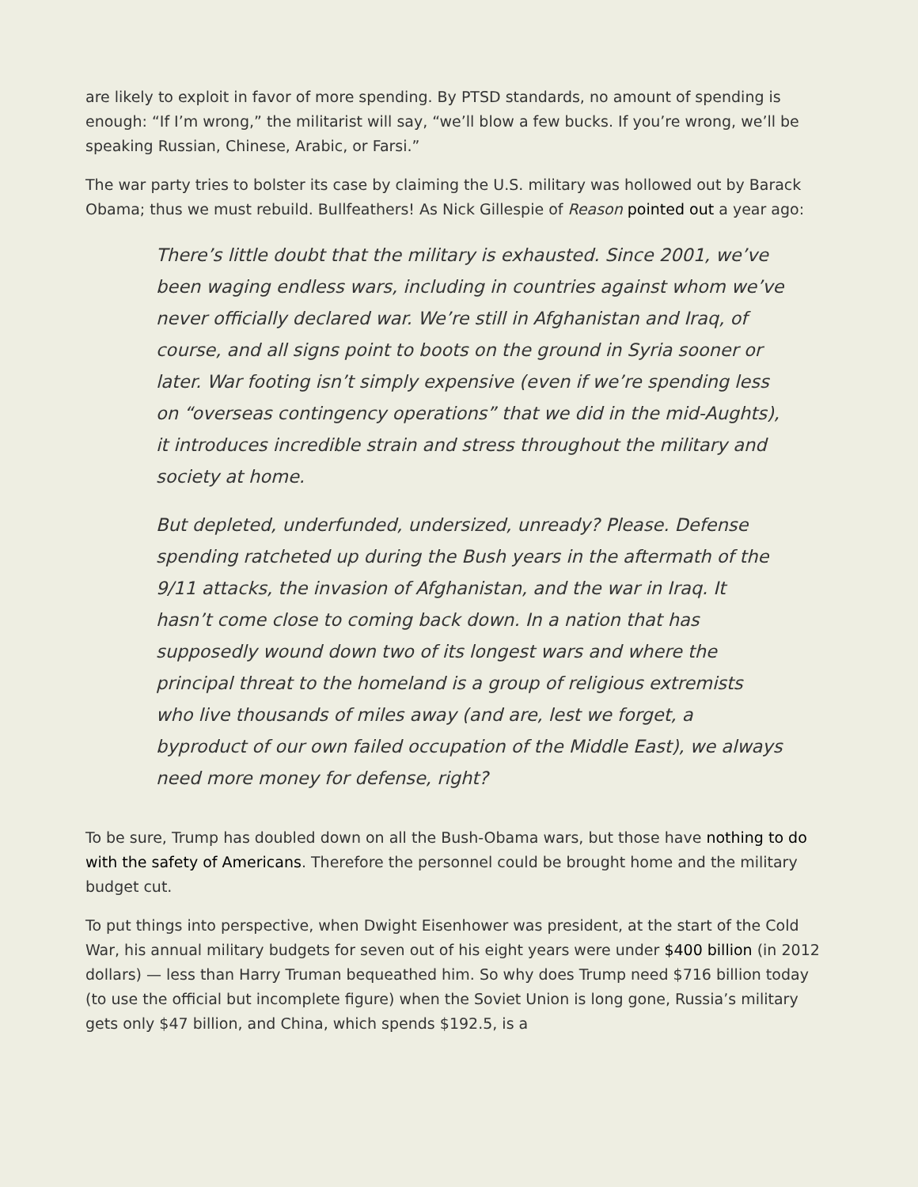are likely to exploit in favor of more spending. By PTSD standards, no amount of spending is enough: “If I’m wrong,” the militarist will say, “we’ll blow a few bucks. If you’re wrong, we’ll be speaking Russian, Chinese, Arabic, or Farsi.”
The war party tries to bolster its case by claiming the U.S. military was hollowed out by Barack Obama; thus we must rebuild. Bullfeathers! As Nick Gillespie of Reason pointed out a year ago:
There’s little doubt that the military is exhausted. Since 2001, we’ve been waging endless wars, including in countries against whom we’ve never officially declared war. We’re still in Afghanistan and Iraq, of course, and all signs point to boots on the ground in Syria sooner or later. War footing isn’t simply expensive (even if we’re spending less on “overseas contingency operations” that we did in the mid-Aughts), it introduces incredible strain and stress throughout the military and society at home.
But depleted, underfunded, undersized, unready? Please. Defense spending ratcheted up during the Bush years in the aftermath of the 9/11 attacks, the invasion of Afghanistan, and the war in Iraq. It hasn’t come close to coming back down. In a nation that has supposedly wound down two of its longest wars and where the principal threat to the homeland is a group of religious extremists who live thousands of miles away (and are, lest we forget, a byproduct of our own failed occupation of the Middle East), we always need more money for defense, right?
To be sure, Trump has doubled down on all the Bush-Obama wars, but those have nothing to do with the safety of Americans. Therefore the personnel could be brought home and the military budget cut.
To put things into perspective, when Dwight Eisenhower was president, at the start of the Cold War, his annual military budgets for seven out of his eight years were under $400 billion (in 2012 dollars) — less than Harry Truman bequeathed him. So why does Trump need $716 billion today (to use the official but incomplete figure) when the Soviet Union is long gone, Russia’s military gets only $47 billion, and China, which spends $192.5, is a